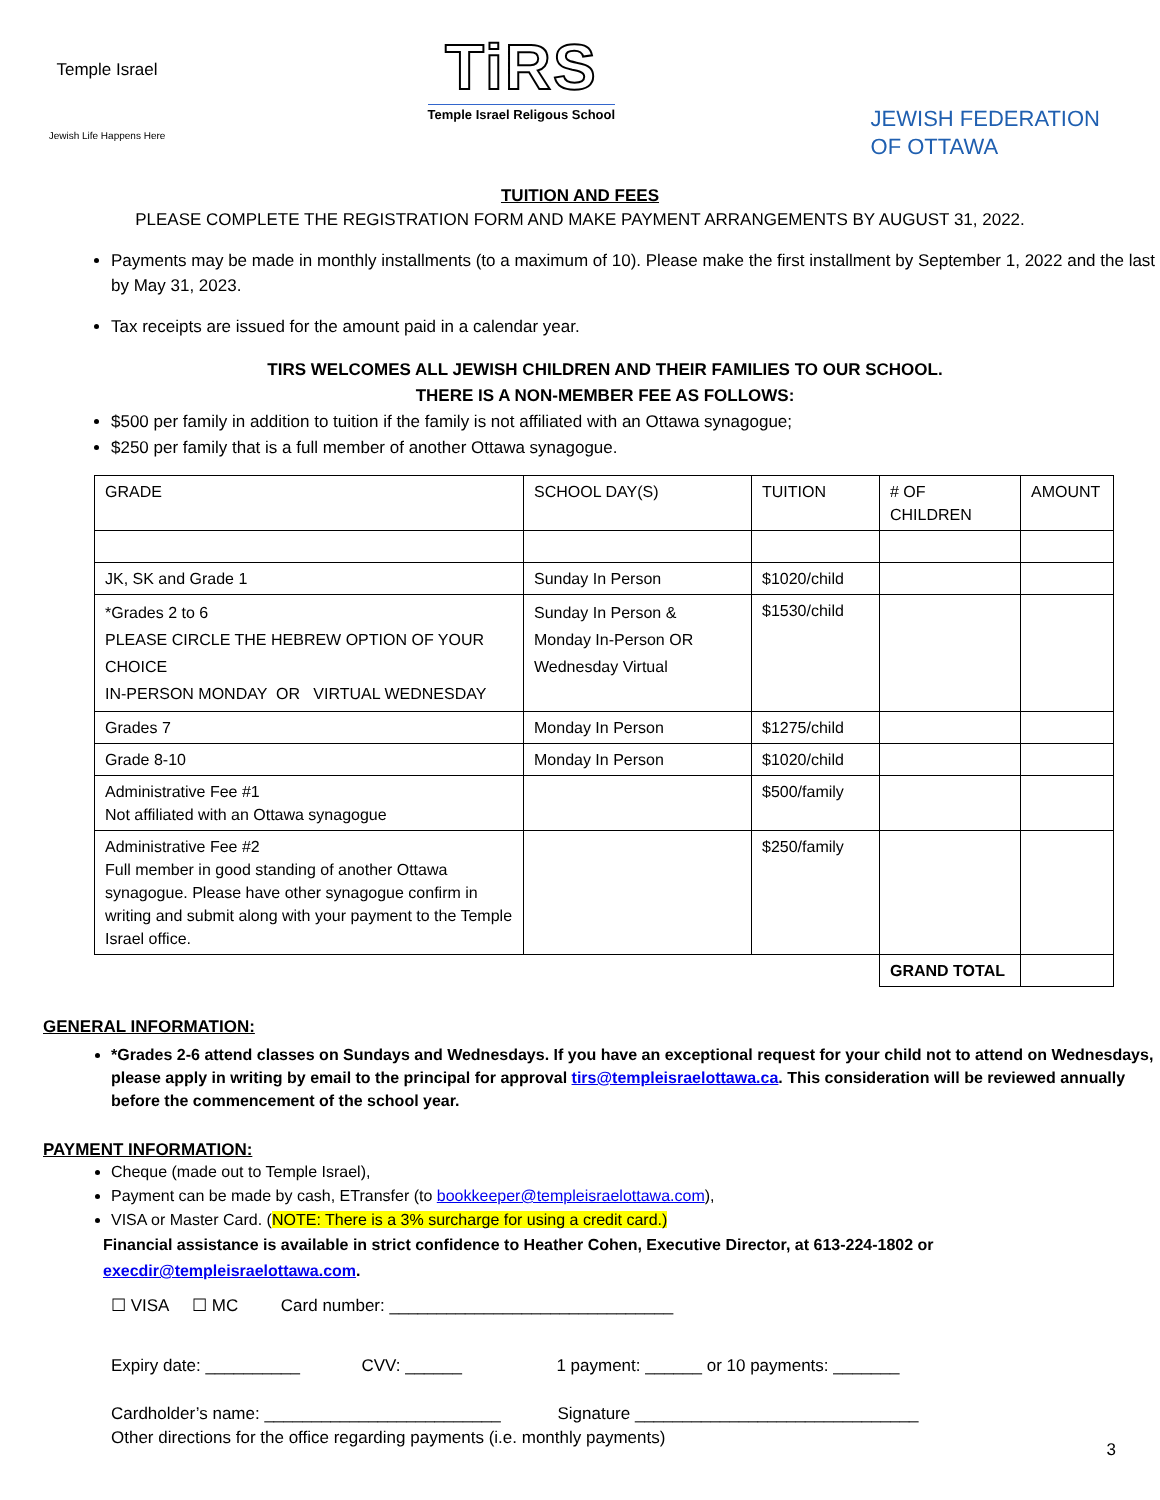Temple Israel
Jewish Life Happens Here
TiRS
Temple Israel Religous School
JEWISH FEDERATION
OF OTTAWA
TUITION AND FEES
PLEASE COMPLETE THE REGISTRATION FORM AND MAKE PAYMENT ARRANGEMENTS BY AUGUST 31, 2022.
Payments may be made in monthly installments (to a maximum of 10). Please make the first installment by September 1, 2022 and the last by May 31, 2023.
Tax receipts are issued for the amount paid in a calendar year.
TIRS WELCOMES ALL JEWISH CHILDREN AND THEIR FAMILIES TO OUR SCHOOL.
THERE IS A NON-MEMBER FEE AS FOLLOWS:
$500 per family in addition to tuition if the family is not affiliated with an Ottawa synagogue;
$250 per family that is a full member of another Ottawa synagogue.
| GRADE | SCHOOL DAY(S) | TUITION | # OF CHILDREN | AMOUNT |
| JK, SK and Grade 1 | Sunday In Person | $1020/child | | |
| *Grades 2 to 6 PLEASE CIRCLE THE HEBREW OPTION OF YOUR CHOICE IN-PERSON MONDAY OR VIRTUAL WEDNESDAY | Sunday In Person & Monday In-Person OR Wednesday Virtual | $1530/child | | |
| Grades 7 | Monday In Person | $1275/child | | |
| Grade 8-10 | Monday In Person | $1020/child | | |
| Administrative Fee #1 Not affiliated with an Ottawa synagogue | | $500/family | | |
| Administrative Fee #2 Full member in good standing of another Ottawa synagogue. Please have other synagogue confirm in writing and submit along with your payment to the Temple Israel office. | | $250/family | | |
| | | | GRAND TOTAL | |
GENERAL INFORMATION:
*Grades 2-6 attend classes on Sundays and Wednesdays. If you have an exceptional request for your child not to attend on Wednesdays, please apply in writing by email to the principal for approval tirs@templeisraelottawa.ca. This consideration will be reviewed annually before the commencement of the school year.
PAYMENT INFORMATION:
Cheque (made out to Temple Israel),
Payment can be made by cash, ETransfer (to bookkeeper@templeisraelottawa.com),
VISA or Master Card. (NOTE: There is a 3% surcharge for using a credit card.)
Financial assistance is available in strict confidence to Heather Cohen, Executive Director, at 613-224-1802 or execdir@templeisraelottawa.com.
☐ VISA ☐ MC Card number: ______________________________
Expiry date: __________ CVV: ______ 1 payment: ______ or 10 payments: _______
Cardholder’s name: _________________________ Signature ______________________________
Other directions for the office regarding payments (i.e. monthly payments)
3